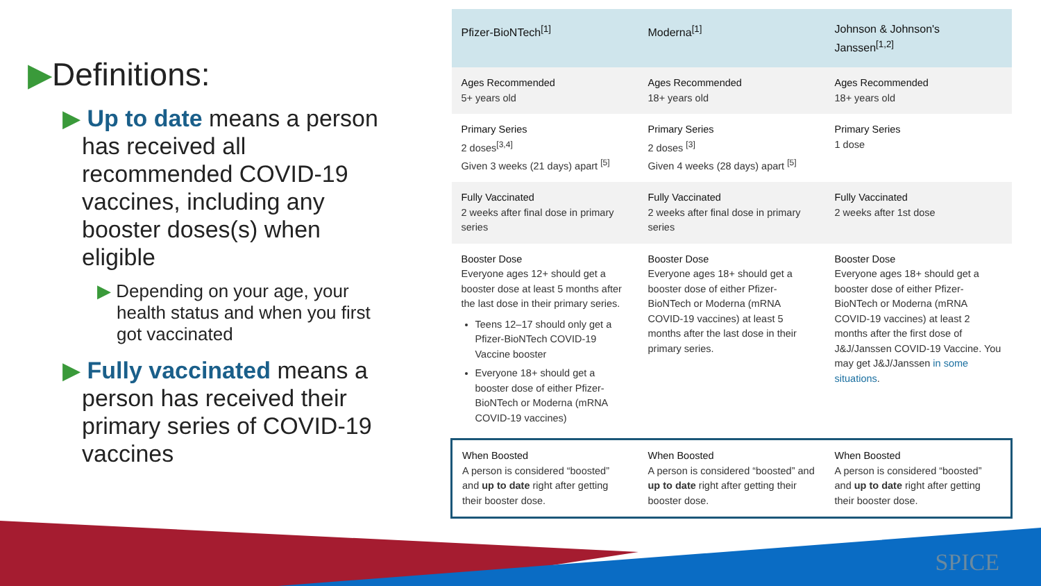SPICE
▶Definitions:
▶ Up to date means a person has received all recommended COVID-19 vaccines, including any booster doses(s) when eligible
▶ Depending on your age, your health status and when you first got vaccinated
▶ Fully vaccinated means a person has received their primary series of COVID-19 vaccines
| Pfizer-BioNTech<sup>[1]</sup> | Moderna<sup>[1]</sup> | Johnson & Johnson's Janssen<sup>[1,2]</sup> |
| --- | --- | --- |
| Ages Recommended 5+ years old | Ages Recommended 18+ years old | Ages Recommended 18+ years old |
| Primary Series 2 doses<sup>[3,4]</sup> Given 3 weeks (21 days) apart <sup>[5]</sup> | Primary Series 2 doses <sup>[3]</sup> Given 4 weeks (28 days) apart <sup>[5]</sup> | Primary Series 1 dose |
| Fully Vaccinated 2 weeks after final dose in primary series | Fully Vaccinated 2 weeks after final dose in primary series | Fully Vaccinated 2 weeks after 1st dose |
| Booster Dose Everyone ages 12+ should get a booster dose at least 5 months after the last dose in their primary series. Teens 12–17 should only get a Pfizer-BioNTech COVID-19 Vaccine booster Everyone 18+ should get a booster dose of either Pfizer-BioNTech or Moderna (mRNA COVID-19 vaccines) | Booster Dose Everyone ages 18+ should get a booster dose of either Pfizer-BioNTech or Moderna (mRNA COVID-19 vaccines) at least 5 months after the last dose in their primary series. | Booster Dose Everyone ages 18+ should get a booster dose of either Pfizer-BioNTech or Moderna (mRNA COVID-19 vaccines) at least 2 months after the first dose of J&J/Janssen COVID-19 Vaccine. You may get J&J/Janssen in some situations . |
| When Boosted A person is considered “boosted” and up to date right after getting their booster dose. | When Boosted A person is considered “boosted” and up to date right after getting their booster dose. | When Boosted A person is considered “boosted” and up to date right after getting their booster dose. |